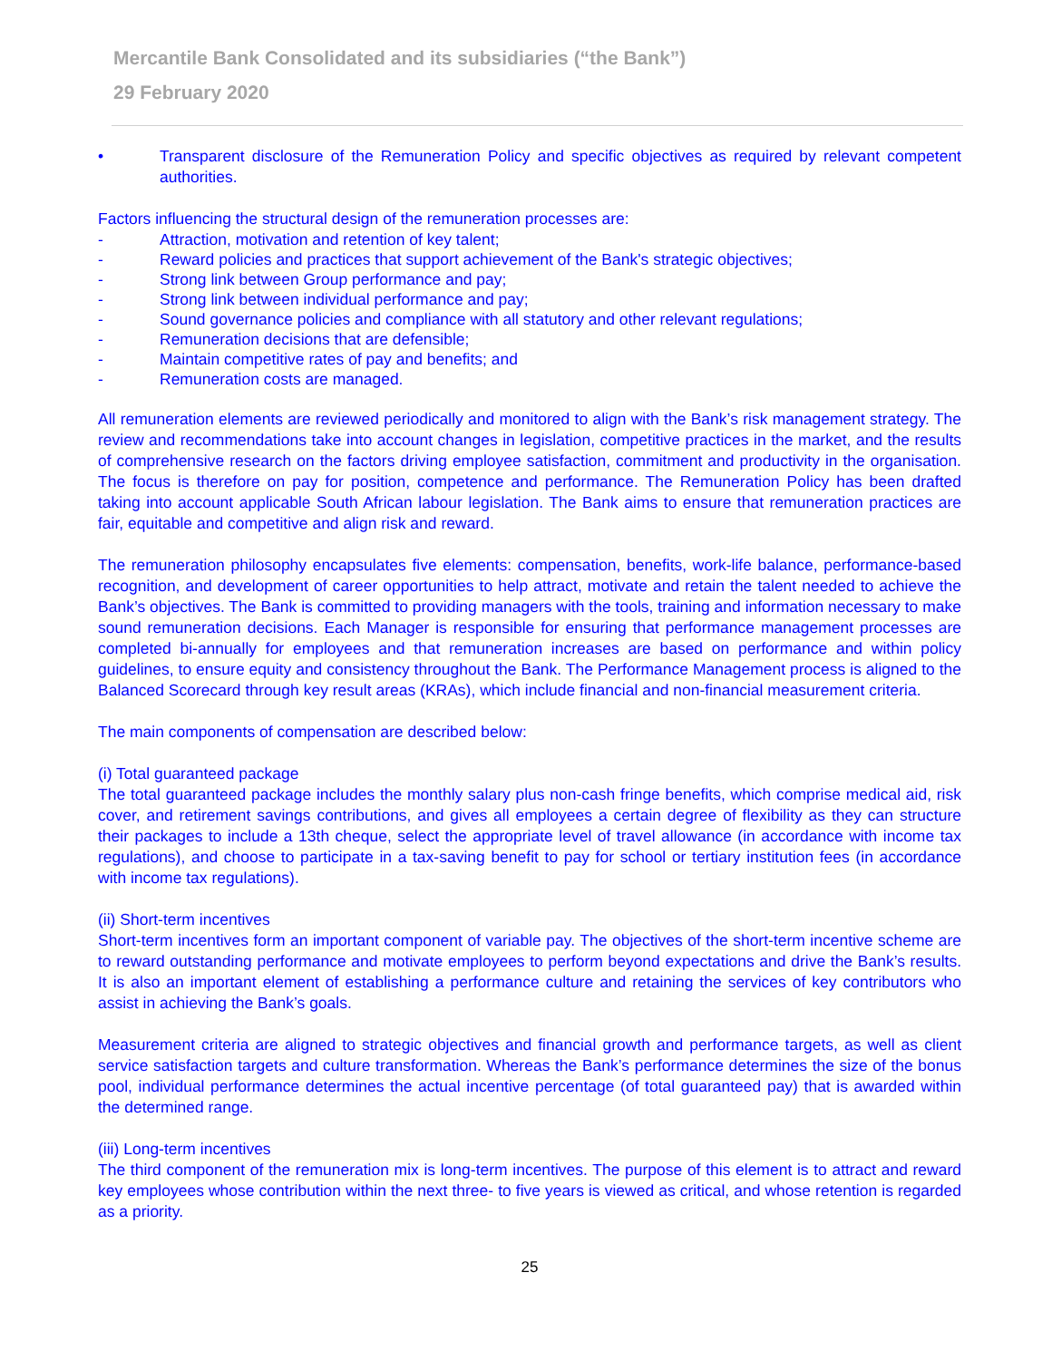Mercantile Bank Consolidated and its subsidiaries (“the Bank”)
29 February 2020
• Transparent disclosure of the Remuneration Policy and specific objectives as required by relevant competent authorities.
Factors influencing the structural design of the remuneration processes are:
- Attraction, motivation and retention of key talent;
- Reward policies and practices that support achievement of the Bank's strategic objectives;
- Strong link between Group performance and pay;
- Strong link between individual performance and pay;
- Sound governance policies and compliance with all statutory and other relevant regulations;
- Remuneration decisions that are defensible;
- Maintain competitive rates of pay and benefits; and
- Remuneration costs are managed.
All remuneration elements are reviewed periodically and monitored to align with the Bank’s risk management strategy. The review and recommendations take into account changes in legislation, competitive practices in the market, and the results of comprehensive research on the factors driving employee satisfaction, commitment and productivity in the organisation. The focus is therefore on pay for position, competence and performance. The Remuneration Policy has been drafted taking into account applicable South African labour legislation. The Bank aims to ensure that remuneration practices are fair, equitable and competitive and align risk and reward.
The remuneration philosophy encapsulates five elements: compensation, benefits, work-life balance, performance-based recognition, and development of career opportunities to help attract, motivate and retain the talent needed to achieve the Bank’s objectives. The Bank is committed to providing managers with the tools, training and information necessary to make sound remuneration decisions. Each Manager is responsible for ensuring that performance management processes are completed bi-annually for employees and that remuneration increases are based on performance and within policy guidelines, to ensure equity and consistency throughout the Bank. The Performance Management process is aligned to the Balanced Scorecard through key result areas (KRAs), which include financial and non-financial measurement criteria.
The main components of compensation are described below:
(i) Total guaranteed package
The total guaranteed package includes the monthly salary plus non-cash fringe benefits, which comprise medical aid, risk cover, and retirement savings contributions, and gives all employees a certain degree of flexibility as they can structure their packages to include a 13th cheque, select the appropriate level of travel allowance (in accordance with income tax regulations), and choose to participate in a tax-saving benefit to pay for school or tertiary institution fees (in accordance with income tax regulations).
(ii) Short-term incentives
Short-term incentives form an important component of variable pay. The objectives of the short-term incentive scheme are to reward outstanding performance and motivate employees to perform beyond expectations and drive the Bank’s results. It is also an important element of establishing a performance culture and retaining the services of key contributors who assist in achieving the Bank’s goals.
Measurement criteria are aligned to strategic objectives and financial growth and performance targets, as well as client service satisfaction targets and culture transformation. Whereas the Bank’s performance determines the size of the bonus pool, individual performance determines the actual incentive percentage (of total guaranteed pay) that is awarded within the determined range.
(iii) Long-term incentives
The third component of the remuneration mix is long-term incentives. The purpose of this element is to attract and reward key employees whose contribution within the next three- to five years is viewed as critical, and whose retention is regarded as a priority.
25